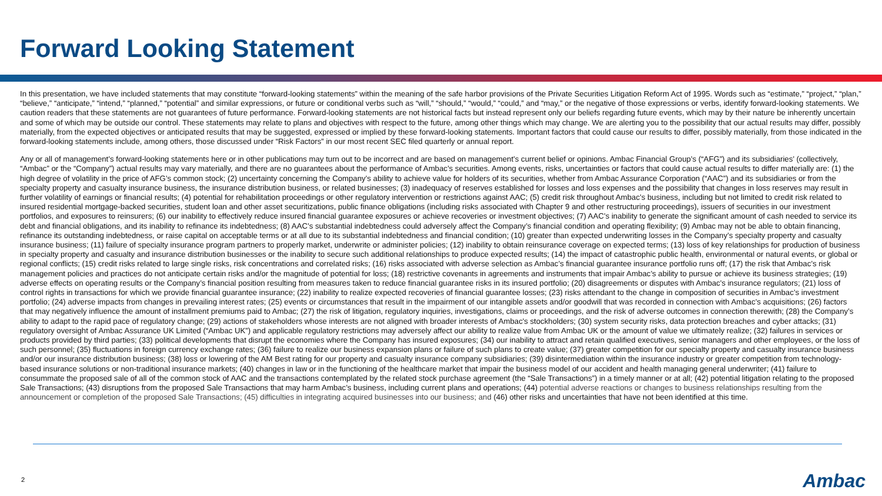Forward Looking Statement
In this presentation, we have included statements that may constitute “forward-looking statements” within the meaning of the safe harbor provisions of the Private Securities Litigation Reform Act of 1995. Words such as “estimate,” “project,” “plan,” “believe,” “anticipate,” “intend,” “planned,” “potential” and similar expressions, or future or conditional verbs such as “will,” “should,” “would,” “could,” and “may,” or the negative of those expressions or verbs, identify forward-looking statements. We caution readers that these statements are not guarantees of future performance. Forward-looking statements are not historical facts but instead represent only our beliefs regarding future events, which may by their nature be inherently uncertain and some of which may be outside our control. These statements may relate to plans and objectives with respect to the future, among other things which may change. We are alerting you to the possibility that our actual results may differ, possibly materially, from the expected objectives or anticipated results that may be suggested, expressed or implied by these forward-looking statements. Important factors that could cause our results to differ, possibly materially, from those indicated in the forward-looking statements include, among others, those discussed under “Risk Factors” in our most recent SEC filed quarterly or annual report.
Any or all of management’s forward-looking statements here or in other publications may turn out to be incorrect and are based on management’s current belief or opinions. Ambac Financial Group’s (“AFG”) and its subsidiaries’ (collectively, “Ambac” or the “Company”) actual results may vary materially, and there are no guarantees about the performance of Ambac’s securities. Among events, risks, uncertainties or factors that could cause actual results to differ materially are: (1) the high degree of volatility in the price of AFG’s common stock; (2) uncertainty concerning the Company’s ability to achieve value for holders of its securities, whether from Ambac Assurance Corporation (“AAC”) and its subsidiaries or from the specialty property and casualty insurance business, the insurance distribution business, or related businesses; (3) inadequacy of reserves established for losses and loss expenses and the possibility that changes in loss reserves may result in further volatility of earnings or financial results; (4) potential for rehabilitation proceedings or other regulatory intervention or restrictions against AAC; (5) credit risk throughout Ambac’s business, including but not limited to credit risk related to insured residential mortgage-backed securities, student loan and other asset securitizations, public finance obligations (including risks associated with Chapter 9 and other restructuring proceedings), issuers of securities in our investment portfolios, and exposures to reinsurers; (6) our inability to effectively reduce insured financial guarantee exposures or achieve recoveries or investment objectives; (7) AAC’s inability to generate the significant amount of cash needed to service its debt and financial obligations, and its inability to refinance its indebtedness; (8) AAC’s substantial indebtedness could adversely affect the Company’s financial condition and operating flexibility; (9) Ambac may not be able to obtain financing, refinance its outstanding indebtedness, or raise capital on acceptable terms or at all due to its substantial indebtedness and financial condition; (10) greater than expected underwriting losses in the Company’s specialty property and casualty insurance business; (11) failure of specialty insurance program partners to properly market, underwrite or administer policies; (12) inability to obtain reinsurance coverage on expected terms; (13) loss of key relationships for production of business in specialty property and casualty and insurance distribution businesses or the inability to secure such additional relationships to produce expected results; (14) the impact of catastrophic public health, environmental or natural events, or global or regional conflicts; (15) credit risks related to large single risks, risk concentrations and correlated risks; (16) risks associated with adverse selection as Ambac’s financial guarantee insurance portfolio runs off; (17) the risk that Ambac’s risk management policies and practices do not anticipate certain risks and/or the magnitude of potential for loss; (18) restrictive covenants in agreements and instruments that impair Ambac’s ability to pursue or achieve its business strategies; (19) adverse effects on operating results or the Company’s financial position resulting from measures taken to reduce financial guarantee risks in its insured portfolio; (20) disagreements or disputes with Ambac's insurance regulators; (21) loss of control rights in transactions for which we provide financial guarantee insurance; (22) inability to realize expected recoveries of financial guarantee losses; (23) risks attendant to the change in composition of securities in Ambac’s investment portfolio; (24) adverse impacts from changes in prevailing interest rates; (25) events or circumstances that result in the impairment of our intangible assets and/or goodwill that was recorded in connection with Ambac’s acquisitions; (26) factors that may negatively influence the amount of installment premiums paid to Ambac; (27) the risk of litigation, regulatory inquiries, investigations, claims or proceedings, and the risk of adverse outcomes in connection therewith; (28) the Company’s ability to adapt to the rapid pace of regulatory change; (29) actions of stakeholders whose interests are not aligned with broader interests of Ambac's stockholders; (30) system security risks, data protection breaches and cyber attacks; (31) regulatory oversight of Ambac Assurance UK Limited (“Ambac UK”) and applicable regulatory restrictions may adversely affect our ability to realize value from Ambac UK or the amount of value we ultimately realize; (32) failures in services or products provided by third parties; (33) political developments that disrupt the economies where the Company has insured exposures; (34) our inability to attract and retain qualified executives, senior managers and other employees, or the loss of such personnel; (35) fluctuations in foreign currency exchange rates; (36) failure to realize our business expansion plans or failure of such plans to create value; (37) greater competition for our specialty property and casualty insurance business and/or our insurance distribution business; (38) loss or lowering of the AM Best rating for our property and casualty insurance company subsidiaries; (39) disintermediation within the insurance industry or greater competition from technology-based insurance solutions or non-traditional insurance markets; (40) changes in law or in the functioning of the healthcare market that impair the business model of our accident and health managing general underwriter; (41) failure to consummate the proposed sale of all of the common stock of AAC and the transactions contemplated by the related stock purchase agreement (the “Sale Transactions”) in a timely manner or at all; (42) potential litigation relating to the proposed Sale Transactions; (43) disruptions from the proposed Sale Transactions that may harm Ambac’s business, including current plans and operations; (44) potential adverse reactions or changes to business relationships resulting from the announcement or completion of the proposed Sale Transactions; (45) difficulties in integrating acquired businesses into our business; and (46) other risks and uncertainties that have not been identified at this time.
2 Ambac